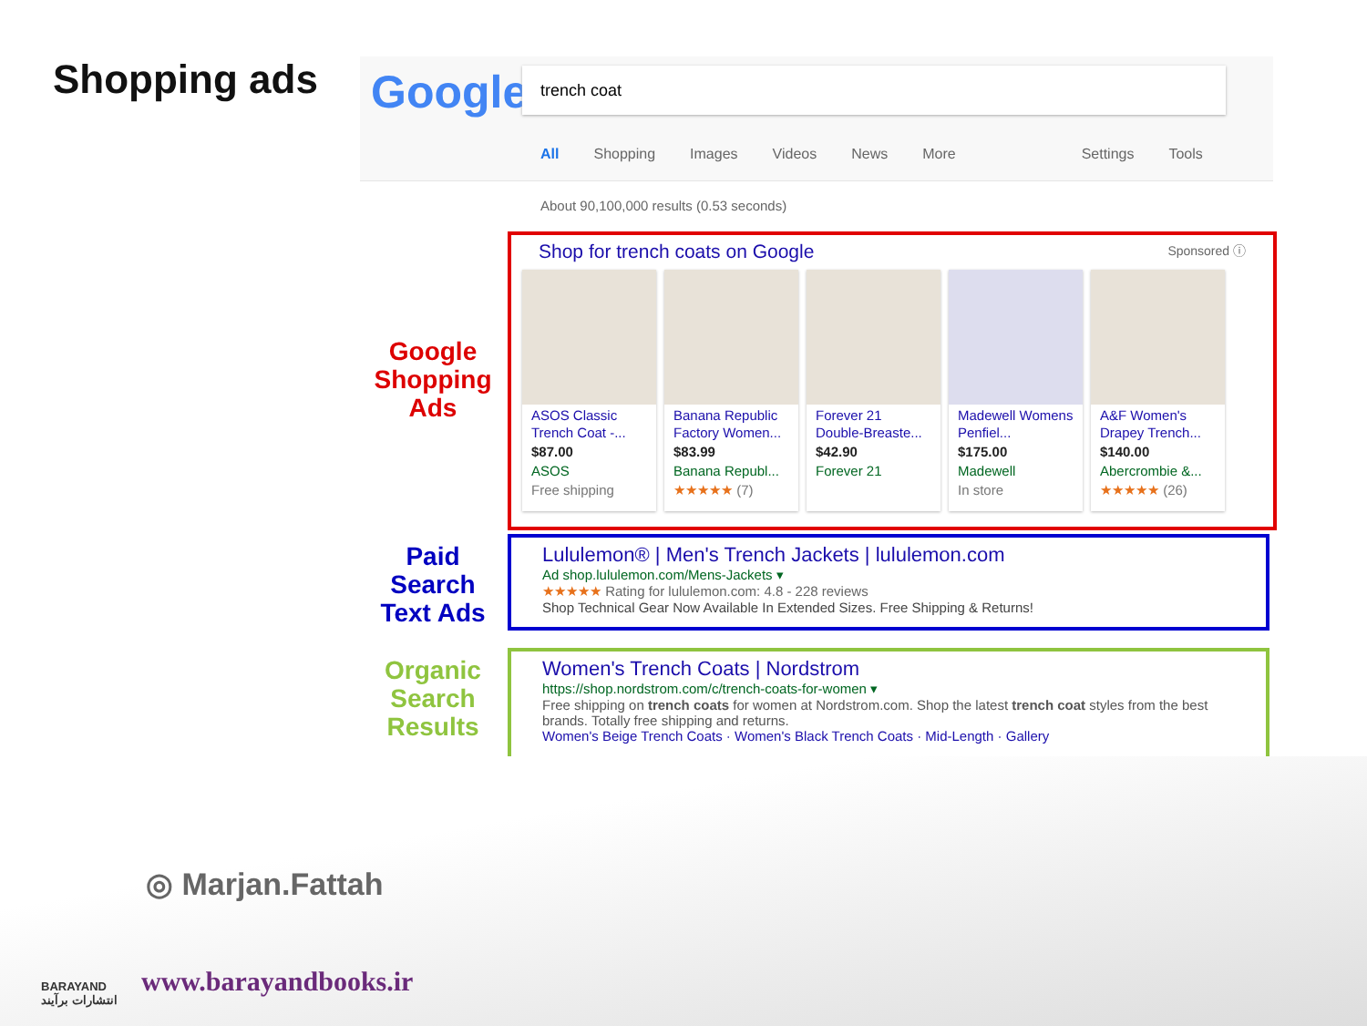Shopping ads
Google trench coat
All Shopping Images Videos News More Settings Tools
About 90,100,000 results (0.53 seconds)
Google Shopping Ads
Paid Search Text Ads
Organic Search Results
Shop for trench coats on Google Sponsored ⓘ
ASOS Classic Trench Coat -...
$87.00
ASOS
Free shipping
Banana Republic Factory Women...
$83.99
Banana Republ...
★★★★★ (7)
Forever 21 Double-Breaste...
$42.90
Forever 21
Madewell Womens Penfiel...
$175.00
Madewell
In store
A&F Women's Drapey Trench...
$140.00
Abercrombie &...
★★★★★ (26)
Lululemon® | Men's Trench Jackets | lululemon.com
Ad shop.lululemon.com/Mens-Jackets ▾
★★★★★ Rating for lululemon.com: 4.8 - 228 reviews
Shop Technical Gear Now Available In Extended Sizes. Free Shipping & Returns!
Women's Trench Coats | Nordstrom
https://shop.nordstrom.com/c/trench-coats-for-women ▾
Free shipping on trench coats for women at Nordstrom.com. Shop the latest trench coat styles from the best brands. Totally free shipping and returns.
Women's Beige Trench Coats · Women's Black Trench Coats · Mid-Length · Gallery
BARAYAND
انتشارات برآیند
◎ Marjan.Fattah
www.barayandbooks.ir